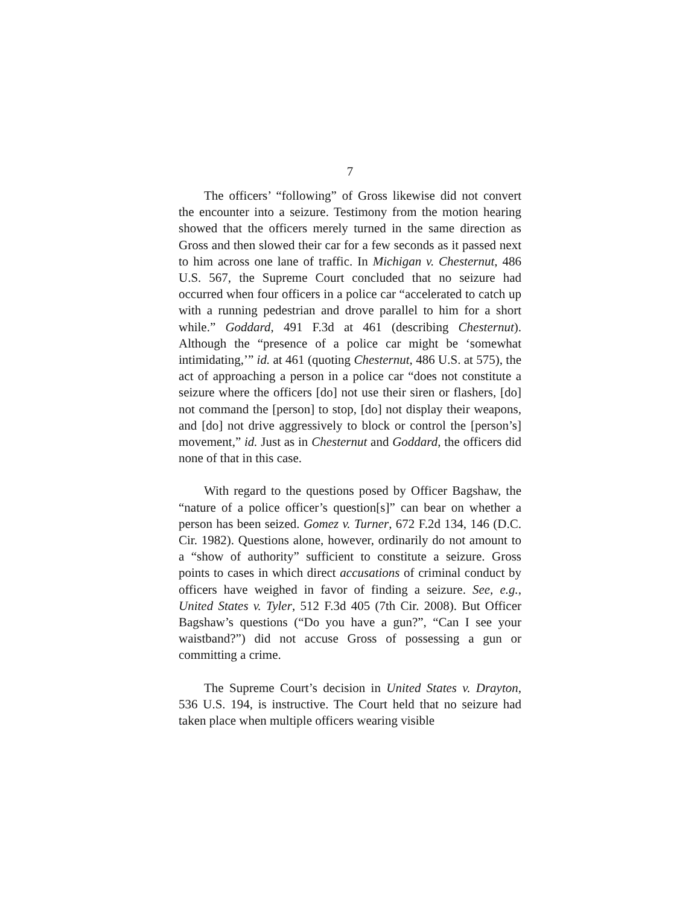7
The officers’ “following” of Gross likewise did not convert the encounter into a seizure. Testimony from the motion hearing showed that the officers merely turned in the same direction as Gross and then slowed their car for a few seconds as it passed next to him across one lane of traffic. In Michigan v. Chesternut, 486 U.S. 567, the Supreme Court concluded that no seizure had occurred when four officers in a police car “accelerated to catch up with a running pedestrian and drove parallel to him for a short while.” Goddard, 491 F.3d at 461 (describing Chesternut). Although the “presence of a police car might be ‘somewhat intimidating,’” id. at 461 (quoting Chesternut, 486 U.S. at 575), the act of approaching a person in a police car “does not constitute a seizure where the officers [do] not use their siren or flashers, [do] not command the [person] to stop, [do] not display their weapons, and [do] not drive aggressively to block or control the [person’s] movement,” id. Just as in Chesternut and Goddard, the officers did none of that in this case.
With regard to the questions posed by Officer Bagshaw, the “nature of a police officer’s question[s]” can bear on whether a person has been seized. Gomez v. Turner, 672 F.2d 134, 146 (D.C. Cir. 1982). Questions alone, however, ordinarily do not amount to a “show of authority” sufficient to constitute a seizure. Gross points to cases in which direct accusations of criminal conduct by officers have weighed in favor of finding a seizure. See, e.g., United States v. Tyler, 512 F.3d 405 (7th Cir. 2008). But Officer Bagshaw’s questions (“Do you have a gun?”, “Can I see your waistband?”) did not accuse Gross of possessing a gun or committing a crime.
The Supreme Court’s decision in United States v. Drayton, 536 U.S. 194, is instructive. The Court held that no seizure had taken place when multiple officers wearing visible